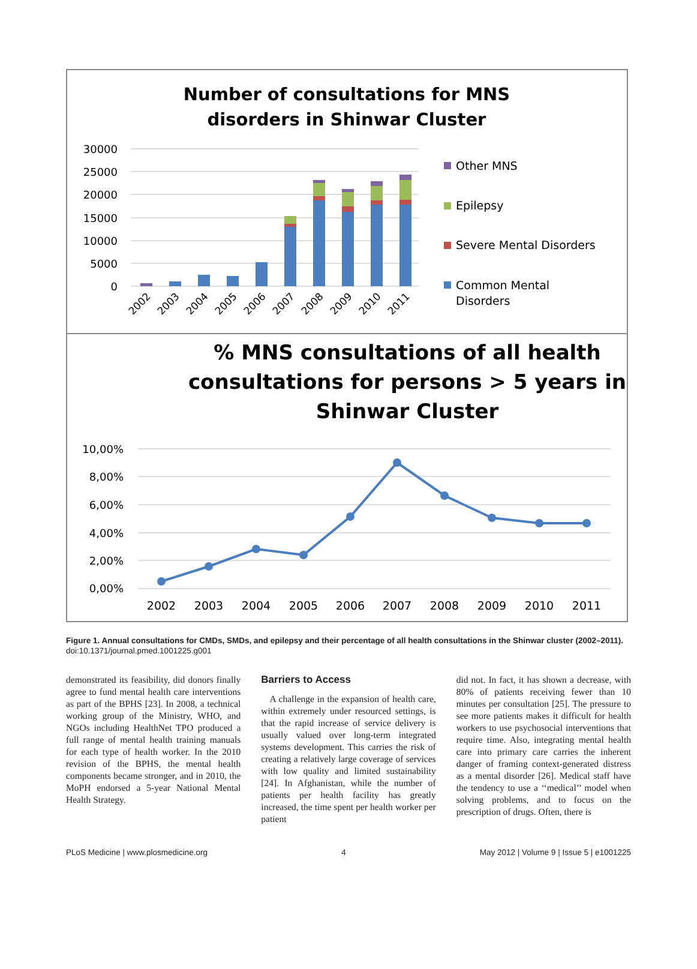Number of consultations for MNS
disorders in Shinwar Cluster
30000
25000
20000
15000
10000
5000
0
2002
2003
2004
2005
2006
2007
2008
2009
2010
2011
Other MNS
Epilepsy
Severe Mental Disorders
Common Mental
Disorders
% MNS consultations of all health
consultations for persons > 5 years in
Shinwar Cluster
10,00%
8,00%
6,00%
4,00%
2,00%
0,00%
2002
2003
2004
2005
2006
2007
2008
2009
2010
2011
Figure 1. Annual consultations for CMDs, SMDs, and epilepsy and their percentage of all health consultations in the Shinwar cluster (2002–2011).
doi:10.1371/journal.pmed.1001225.g001
demonstrated its feasibility, did donors finally agree to fund mental health care interventions as part of the BPHS [23]. In 2008, a technical working group of the Ministry, WHO, and NGOs including HealthNet TPO produced a full range of mental health training manuals for each type of health worker. In the 2010 revision of the BPHS, the mental health components became stronger, and in 2010, the MoPH endorsed a 5-year National Mental Health Strategy.
Barriers to Access
A challenge in the expansion of health care, within extremely under resourced settings, is that the rapid increase of service delivery is usually valued over long-term integrated systems development. This carries the risk of creating a relatively large coverage of services with low quality and limited sustainability [24]. In Afghanistan, while the number of patients per health facility has greatly increased, the time spent per health worker per patient
did not. In fact, it has shown a decrease, with 80% of patients receiving fewer than 10 minutes per consultation [25]. The pressure to see more patients makes it difficult for health workers to use psychosocial interventions that require time. Also, integrating mental health care into primary care carries the inherent danger of framing context-generated distress as a mental disorder [26]. Medical staff have the tendency to use a ‘‘medical’’ model when solving problems, and to focus on the prescription of drugs. Often, there is
PLoS Medicine | www.plosmedicine.org 4 May 2012 | Volume 9 | Issue 5 | e1001225